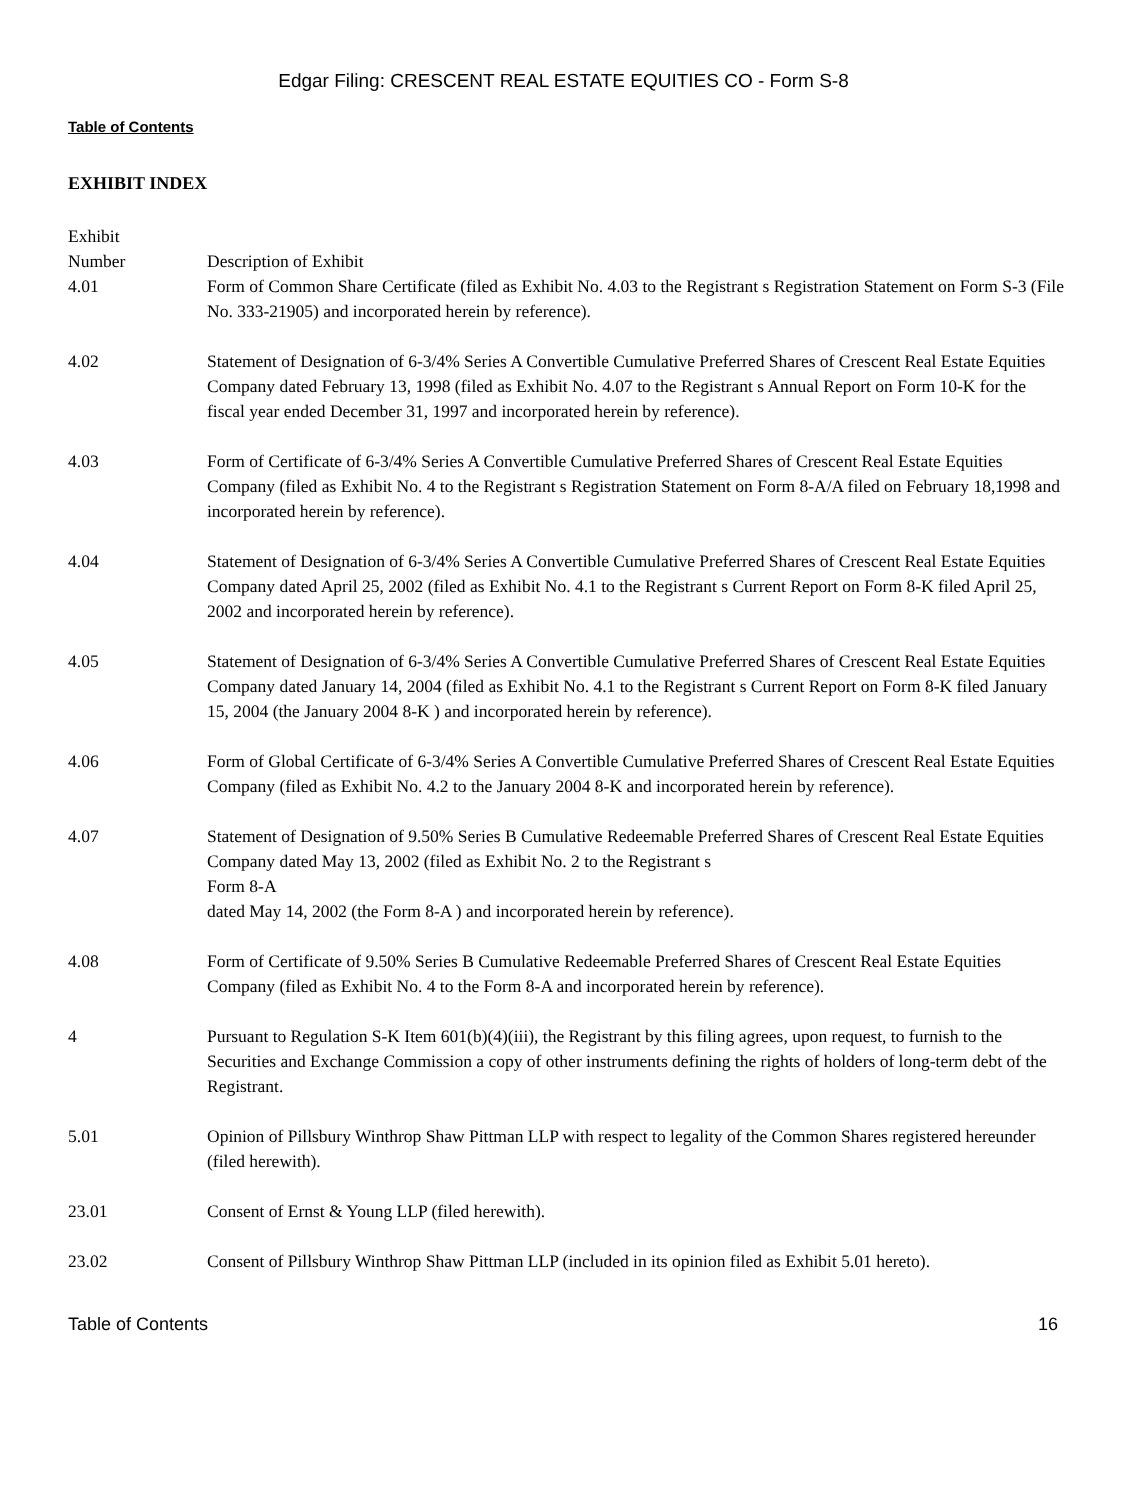Edgar Filing: CRESCENT REAL ESTATE EQUITIES CO - Form S-8
Table of Contents
EXHIBIT INDEX
| Exhibit Number | Description of Exhibit |
| 4.01 | Form of Common Share Certificate (filed as Exhibit No. 4.03 to the Registrant s Registration Statement on Form S-3 (File No. 333-21905) and incorporated herein by reference). |
| 4.02 | Statement of Designation of 6-3/4% Series A Convertible Cumulative Preferred Shares of Crescent Real Estate Equities Company dated February 13, 1998 (filed as Exhibit No. 4.07 to the Registrant s Annual Report on Form 10-K for the fiscal year ended December 31, 1997 and incorporated herein by reference). |
| 4.03 | Form of Certificate of 6-3/4% Series A Convertible Cumulative Preferred Shares of Crescent Real Estate Equities Company (filed as Exhibit No. 4 to the Registrant s Registration Statement on Form 8-A/A filed on February 18,1998 and incorporated herein by reference). |
| 4.04 | Statement of Designation of 6-3/4% Series A Convertible Cumulative Preferred Shares of Crescent Real Estate Equities Company dated April 25, 2002 (filed as Exhibit No. 4.1 to the Registrant s Current Report on Form 8-K filed April 25, 2002 and incorporated herein by reference). |
| 4.05 | Statement of Designation of 6-3/4% Series A Convertible Cumulative Preferred Shares of Crescent Real Estate Equities Company dated January 14, 2004 (filed as Exhibit No. 4.1 to the Registrant s Current Report on Form 8-K filed January 15, 2004 (the January 2004 8-K ) and incorporated herein by reference). |
| 4.06 | Form of Global Certificate of 6-3/4% Series A Convertible Cumulative Preferred Shares of Crescent Real Estate Equities Company (filed as Exhibit No. 4.2 to the January 2004 8-K and incorporated herein by reference). |
| 4.07 | Statement of Designation of 9.50% Series B Cumulative Redeemable Preferred Shares of Crescent Real Estate Equities Company dated May 13, 2002 (filed as Exhibit No. 2 to the Registrant s Form 8-A dated May 14, 2002 (the Form 8-A ) and incorporated herein by reference). |
| 4.08 | Form of Certificate of 9.50% Series B Cumulative Redeemable Preferred Shares of Crescent Real Estate Equities Company (filed as Exhibit No. 4 to the Form 8-A and incorporated herein by reference). |
| 4 | Pursuant to Regulation S-K Item 601(b)(4)(iii), the Registrant by this filing agrees, upon request, to furnish to the Securities and Exchange Commission a copy of other instruments defining the rights of holders of long-term debt of the Registrant. |
| 5.01 | Opinion of Pillsbury Winthrop Shaw Pittman LLP with respect to legality of the Common Shares registered hereunder (filed herewith). |
| 23.01 | Consent of Ernst & Young LLP (filed herewith). |
| 23.02 | Consent of Pillsbury Winthrop Shaw Pittman LLP (included in its opinion filed as Exhibit 5.01 hereto). |
Table of Contents 16